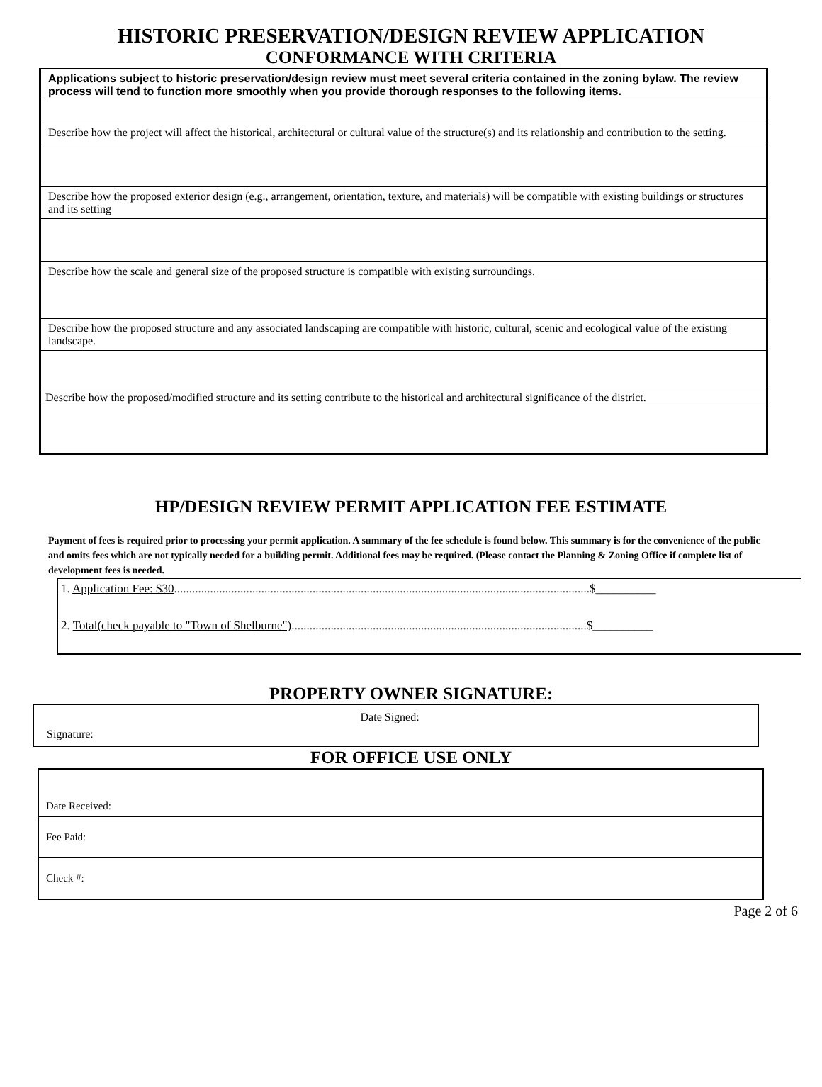HISTORIC PRESERVATION/DESIGN REVIEW APPLICATION
CONFORMANCE WITH CRITERIA
| Applications subject to historic preservation/design review must meet several criteria contained in the zoning bylaw. The review process will tend to function more smoothly when you provide thorough responses to the following items. |
| Describe how the project will affect the historical, architectural or cultural value of the structure(s) and its relationship and contribution to the setting. |
| Describe how the proposed exterior design (e.g., arrangement, orientation, texture, and materials) will be compatible with existing buildings or structures and its setting |
| Describe how the scale and general size of the proposed structure is compatible with existing surroundings. |
| Describe how the proposed structure and any associated landscaping are compatible with historic, cultural, scenic and ecological value of the existing landscape. |
| Describe how the proposed/modified structure and its setting contribute to the historical and architectural significance of the district. |
HP/DESIGN REVIEW PERMIT APPLICATION FEE ESTIMATE
Payment of fees is required prior to processing your permit application. A summary of the fee schedule is found below. This summary is for the convenience of the public and omits fees which are not typically needed for a building permit. Additional fees may be required. (Please contact the Planning & Zoning Office if complete list of development fees is needed.
| 1. Application Fee: $30 ..........................................................................................................................................$__________ |
| 2. Total(check payable to "Town of Shelburne") ..................................................................................................$__________ |
PROPERTY OWNER SIGNATURE:
| Signature: | Date Signed: |
FOR OFFICE USE ONLY
| Date Received: |
| Fee Paid: |
| Check #: |
Page 2 of 6